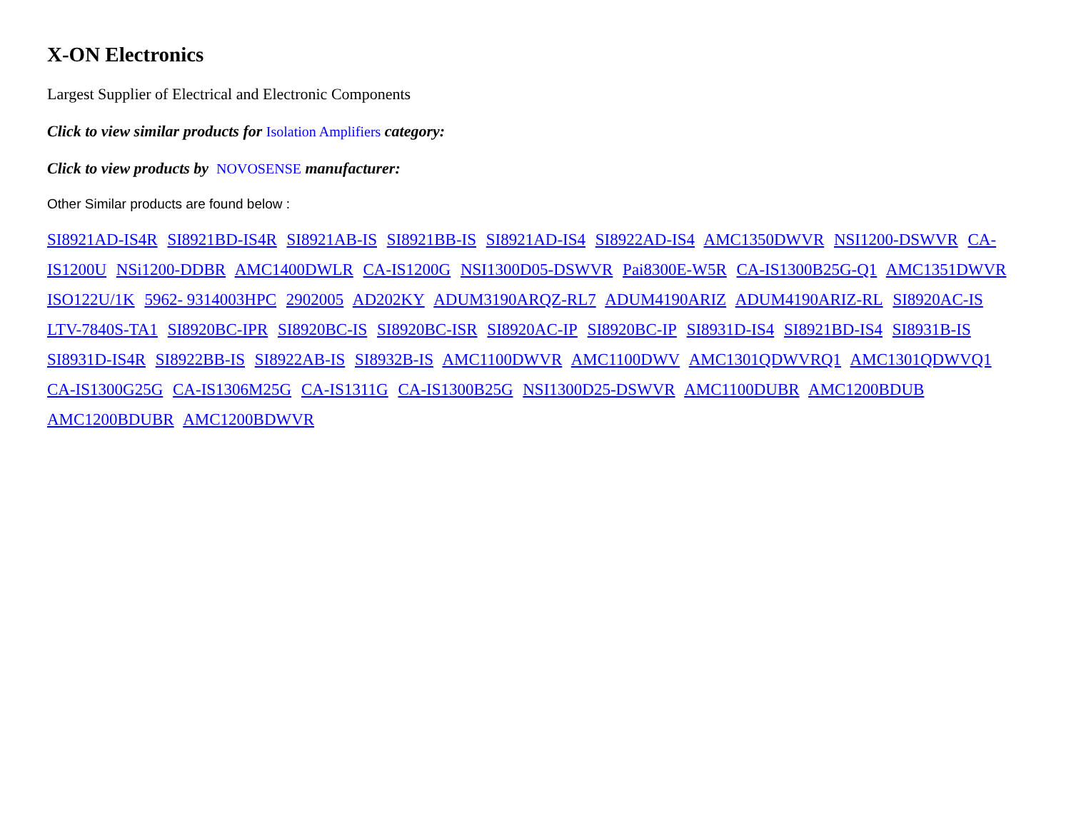X-ON Electronics
Largest Supplier of Electrical and Electronic Components
Click to view similar products for Isolation Amplifiers category:
Click to view products by NOVOSENSE manufacturer:
Other Similar products are found below :
SI8921AD-IS4R SI8921BD-IS4R SI8921AB-IS SI8921BB-IS SI8921AD-IS4 SI8922AD-IS4 AMC1350DWVR NSI1200-DSWVR CA-IS1200U NSi1200-DDBR AMC1400DWLR CA-IS1200G NSI1300D05-DSWVR Pai8300E-W5R CA-IS1300B25G-Q1 AMC1351DWVR ISO122U/1K 5962- 9314003HPC 2902005 AD202KY ADUM3190ARQZ-RL7 ADUM4190ARIZ ADUM4190ARIZ-RL SI8920AC-IS LTV-7840S-TA1 SI8920BC-IPR SI8920BC-IS SI8920BC-ISR SI8920AC-IP SI8920BC-IP SI8931D-IS4 SI8921BD-IS4 SI8931B-IS SI8931D-IS4R SI8922BB-IS SI8922AB-IS SI8932B-IS AMC1100DWVR AMC1100DWV AMC1301QDWVRQ1 AMC1301QDWVQ1 CA-IS1300G25G CA-IS1306M25G CA-IS1311G CA-IS1300B25G NSI1300D25-DSWVR AMC1100DUBR AMC1200BDUB AMC1200BDUBR AMC1200BDWVR